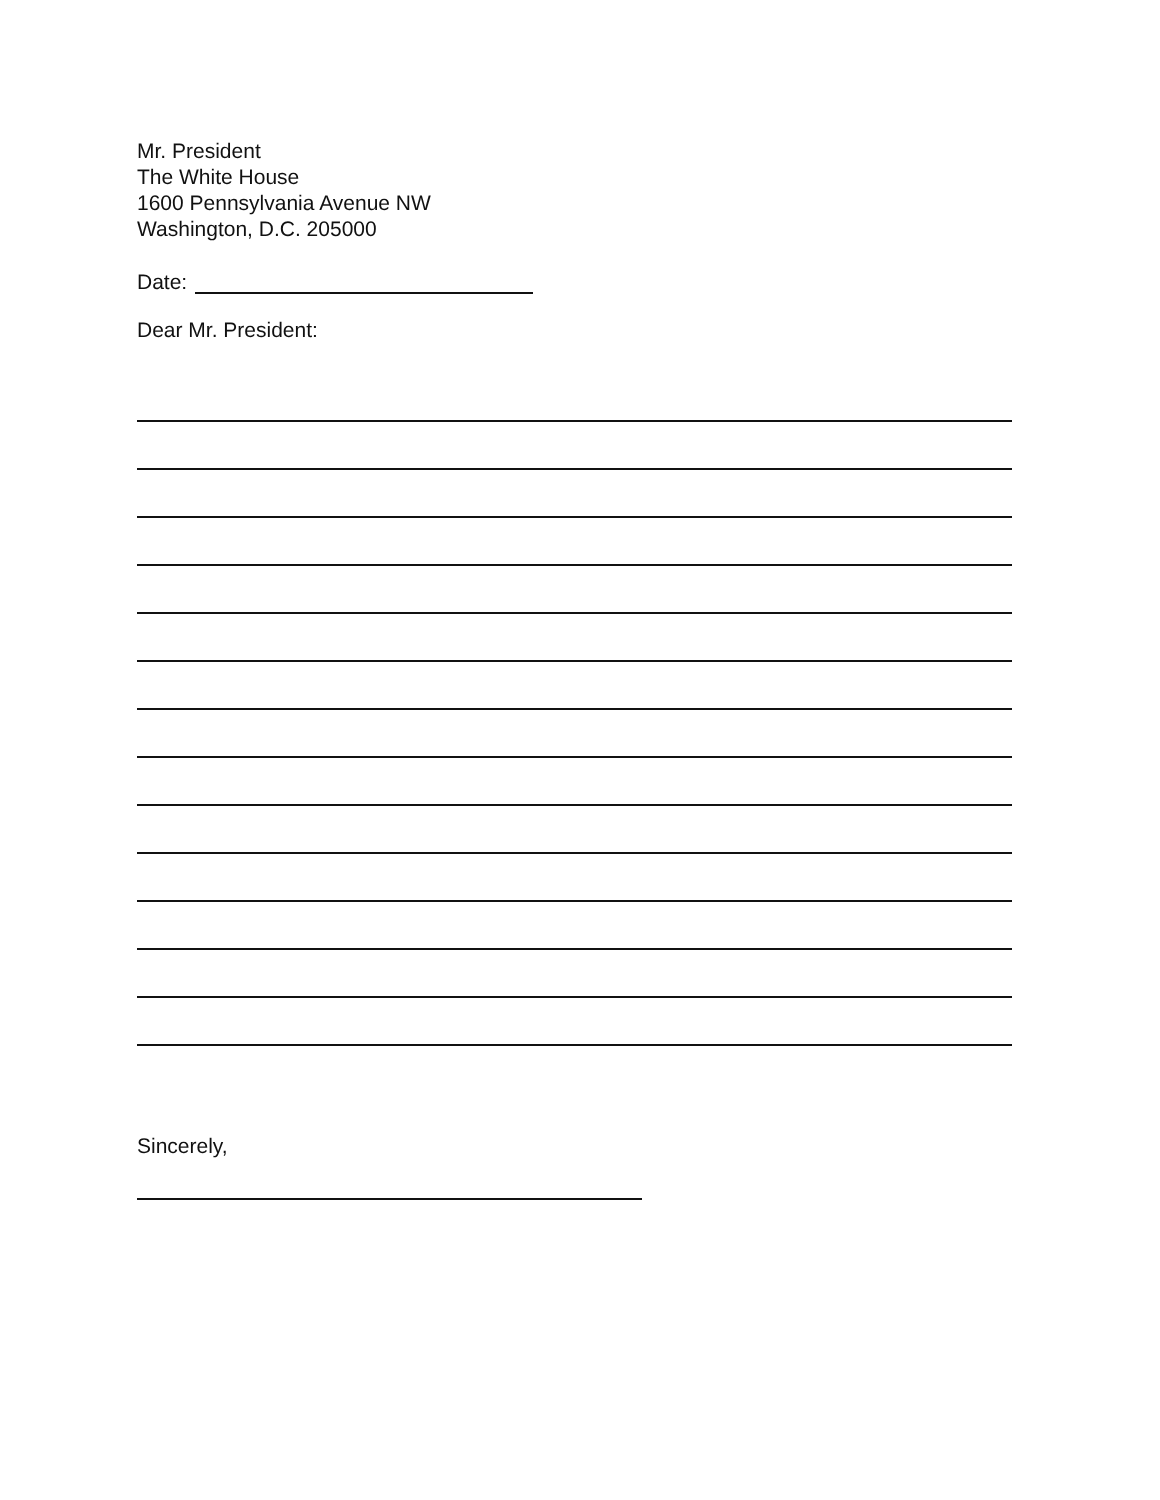Mr. President
The White House
1600 Pennsylvania Avenue NW
Washington, D.C. 205000
Date:
Dear Mr. President:
Sincerely,